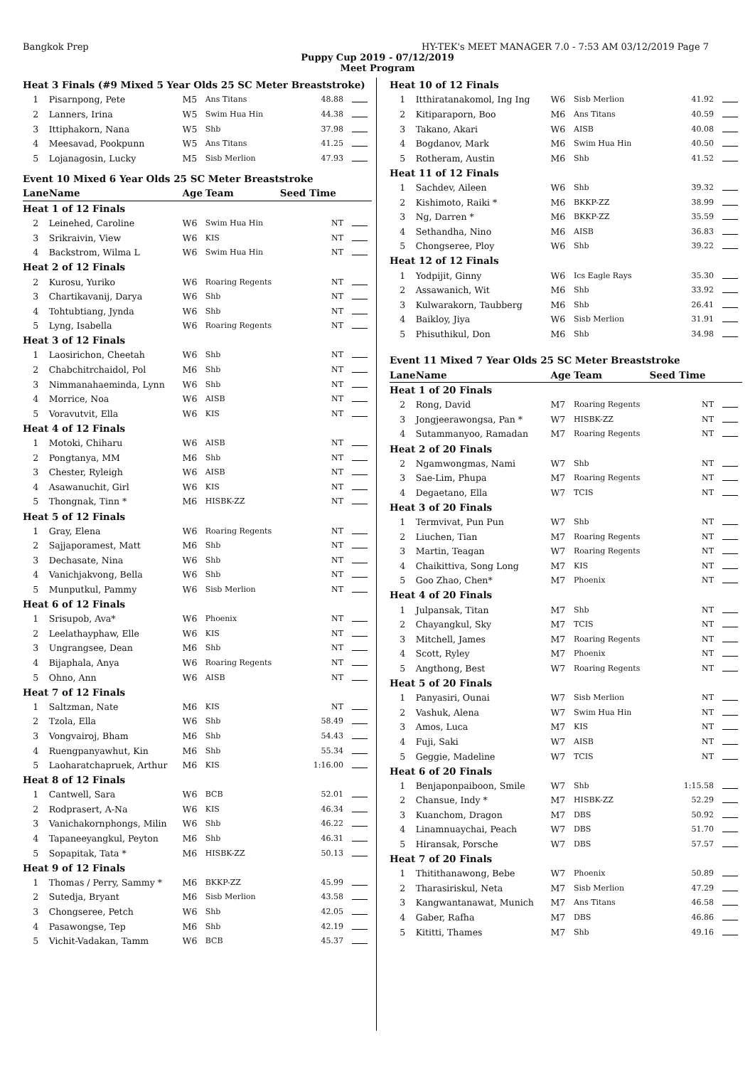Bangkok Prep HY-TEK's MEET MANAGER 7.0 - 7:53 AM 03/12/2019 Page 7
Puppy Cup 2019 - 07/12/2019
Meet Program
| Heat 3 Finals (#9 Mixed 5 Year Olds 25 SC Meter Breaststroke) | | | | | |
| 1 | Pisarnpong, Pete | M5 | Ans Titans | 48.88 | |
| 2 | Lanners, Irina | W5 | Swim Hua Hin | 44.38 | |
| 3 | Ittiphakorn, Nana | W5 | Shb | 37.98 | |
| 4 | Meesavad, Pookpunn | W5 | Ans Titans | 41.25 | |
| 5 | Lojanagosin, Lucky | M5 | Sisb Merlion | 47.93 | |
| Event 10 Mixed 6 Year Olds 25 SC Meter Breaststroke | | | | | |
| Lane | Name | Age | Team | Seed Time | |
| Heat 1 of 12 Finals | | | | | |
| 2 | Leinehed, Caroline | W6 | Swim Hua Hin | NT | |
| 3 | Srikraivin, View | W6 | KIS | NT | |
| 4 | Backstrom, Wilma L | W6 | Swim Hua Hin | NT | |
| Heat 2 of 12 Finals | | | | | |
| 2 | Kurosu, Yuriko | W6 | Roaring Regents | NT | |
| 3 | Chartikavanij, Darya | W6 | Shb | NT | |
| 4 | Tohtubtiang, Jynda | W6 | Shb | NT | |
| 5 | Lyng, Isabella | W6 | Roaring Regents | NT | |
| Heat 3 of 12 Finals | | | | | |
| 1 | Laosirichon, Cheetah | W6 | Shb | NT | |
| 2 | Chabchitrchaidol, Pol | M6 | Shb | NT | |
| 3 | Nimmanahaeminda, Lynn | W6 | Shb | NT | |
| 4 | Morrice, Noa | W6 | AISB | NT | |
| 5 | Voravutvit, Ella | W6 | KIS | NT | |
| Heat 4 of 12 Finals | | | | | |
| 1 | Motoki, Chiharu | W6 | AISB | NT | |
| 2 | Pongtanya, MM | M6 | Shb | NT | |
| 3 | Chester, Ryleigh | W6 | AISB | NT | |
| 4 | Asawanuchit, Girl | W6 | KIS | NT | |
| 5 | Thongnak, Tinn * | M6 | HISBK-ZZ | NT | |
| Heat 5 of 12 Finals | | | | | |
| 1 | Gray, Elena | W6 | Roaring Regents | NT | |
| 2 | Sajjaporamest, Matt | M6 | Shb | NT | |
| 3 | Dechasate, Nina | W6 | Shb | NT | |
| 4 | Vanichjakvong, Bella | W6 | Shb | NT | |
| 5 | Munputkul, Pammy | W6 | Sisb Merlion | NT | |
| Heat 6 of 12 Finals | | | | | |
| 1 | Srisupob, Ava* | W6 | Phoenix | NT | |
| 2 | Leelathayphaw, Elle | W6 | KIS | NT | |
| 3 | Ungrangsee, Dean | M6 | Shb | NT | |
| 4 | Bijaphala, Anya | W6 | Roaring Regents | NT | |
| 5 | Ohno, Ann | W6 | AISB | NT | |
| Heat 7 of 12 Finals | | | | | |
| 1 | Saltzman, Nate | M6 | KIS | NT | |
| 2 | Tzola, Ella | W6 | Shb | 58.49 | |
| 3 | Vongvairoj, Bham | M6 | Shb | 54.43 | |
| 4 | Ruengpanyawhut, Kin | M6 | Shb | 55.34 | |
| 5 | Laoharatchapruek, Arthur | M6 | KIS | 1:16.00 | |
| Heat 8 of 12 Finals | | | | | |
| 1 | Cantwell, Sara | W6 | BCB | 52.01 | |
| 2 | Rodprasert, A-Na | W6 | KIS | 46.34 | |
| 3 | Vanichakornphongs, Milin | W6 | Shb | 46.22 | |
| 4 | Tapaneeyangkul, Peyton | M6 | Shb | 46.31 | |
| 5 | Sopapitak, Tata * | M6 | HISBK-ZZ | 50.13 | |
| Heat 9 of 12 Finals | | | | | |
| 1 | Thomas / Perry, Sammy * | M6 | BKKP-ZZ | 45.99 | |
| 2 | Sutedja, Bryant | M6 | Sisb Merlion | 43.58 | |
| 3 | Chongseree, Petch | W6 | Shb | 42.05 | |
| 4 | Pasawongse, Tep | M6 | Shb | 42.19 | |
| 5 | Vichit-Vadakan, Tamm | W6 | BCB | 45.37 | |
| Heat 10 of 12 Finals | | | | | |
| 1 | Itthiratanakomol, Ing Ing | W6 | Sisb Merlion | 41.92 | |
| 2 | Kitiparaporn, Boo | M6 | Ans Titans | 40.59 | |
| 3 | Takano, Akari | W6 | AISB | 40.08 | |
| 4 | Bogdanov, Mark | M6 | Swim Hua Hin | 40.50 | |
| 5 | Rotheram, Austin | M6 | Shb | 41.52 | |
| Heat 11 of 12 Finals | | | | | |
| 1 | Sachdev, Aileen | W6 | Shb | 39.32 | |
| 2 | Kishimoto, Raiki * | M6 | BKKP-ZZ | 38.99 | |
| 3 | Ng, Darren * | M6 | BKKP-ZZ | 35.59 | |
| 4 | Sethandha, Nino | M6 | AISB | 36.83 | |
| 5 | Chongseree, Ploy | W6 | Shb | 39.22 | |
| Heat 12 of 12 Finals | | | | | |
| 1 | Yodpijit, Ginny | W6 | Ics Eagle Rays | 35.30 | |
| 2 | Assawanich, Wit | M6 | Shb | 33.92 | |
| 3 | Kulwarakorn, Taubberg | M6 | Shb | 26.41 | |
| 4 | Baikloy, Jiya | W6 | Sisb Merlion | 31.91 | |
| 5 | Phisuthikul, Don | M6 | Shb | 34.98 | |
| Event 11 Mixed 7 Year Olds 25 SC Meter Breaststroke | | | | | |
| Lane | Name | Age | Team | Seed Time | |
| Heat 1 of 20 Finals | | | | | |
| 2 | Rong, David | M7 | Roaring Regents | NT | |
| 3 | Jongjeerawongsa, Pan * | W7 | HISBK-ZZ | NT | |
| 4 | Sutammanyoo, Ramadan | M7 | Roaring Regents | NT | |
| Heat 2 of 20 Finals | | | | | |
| 2 | Ngamwongmas, Nami | W7 | Shb | NT | |
| 3 | Sae-Lim, Phupa | M7 | Roaring Regents | NT | |
| 4 | Degaetano, Ella | W7 | TCIS | NT | |
| Heat 3 of 20 Finals | | | | | |
| 1 | Termvivat, Pun Pun | W7 | Shb | NT | |
| 2 | Liuchen, Tian | M7 | Roaring Regents | NT | |
| 3 | Martin, Teagan | W7 | Roaring Regents | NT | |
| 4 | Chaikittiva, Song Long | M7 | KIS | NT | |
| 5 | Goo Zhao, Chen* | M7 | Phoenix | NT | |
| Heat 4 of 20 Finals | | | | | |
| 1 | Julpansak, Titan | M7 | Shb | NT | |
| 2 | Chayangkul, Sky | M7 | TCIS | NT | |
| 3 | Mitchell, James | M7 | Roaring Regents | NT | |
| 4 | Scott, Ryley | M7 | Phoenix | NT | |
| 5 | Angthong, Best | W7 | Roaring Regents | NT | |
| Heat 5 of 20 Finals | | | | | |
| 1 | Panyasiri, Ounai | W7 | Sisb Merlion | NT | |
| 2 | Vashuk, Alena | W7 | Swim Hua Hin | NT | |
| 3 | Amos, Luca | M7 | KIS | NT | |
| 4 | Fuji, Saki | W7 | AISB | NT | |
| 5 | Geggie, Madeline | W7 | TCIS | NT | |
| Heat 6 of 20 Finals | | | | | |
| 1 | Benjaponpaiboon, Smile | W7 | Shb | 1:15.58 | |
| 2 | Chansue, Indy * | M7 | HISBK-ZZ | 52.29 | |
| 3 | Kuanchom, Dragon | M7 | DBS | 50.92 | |
| 4 | Linamnuaychai, Peach | W7 | DBS | 51.70 | |
| 5 | Hiransak, Porsche | W7 | DBS | 57.57 | |
| Heat 7 of 20 Finals | | | | | |
| 1 | Thitithanawong, Bebe | W7 | Phoenix | 50.89 | |
| 2 | Tharasiriskul, Neta | M7 | Sisb Merlion | 47.29 | |
| 3 | Kangwantanawat, Munich | M7 | Ans Titans | 46.58 | |
| 4 | Gaber, Rafha | M7 | DBS | 46.86 | |
| 5 | Kititti, Thames | M7 | Shb | 49.16 | |